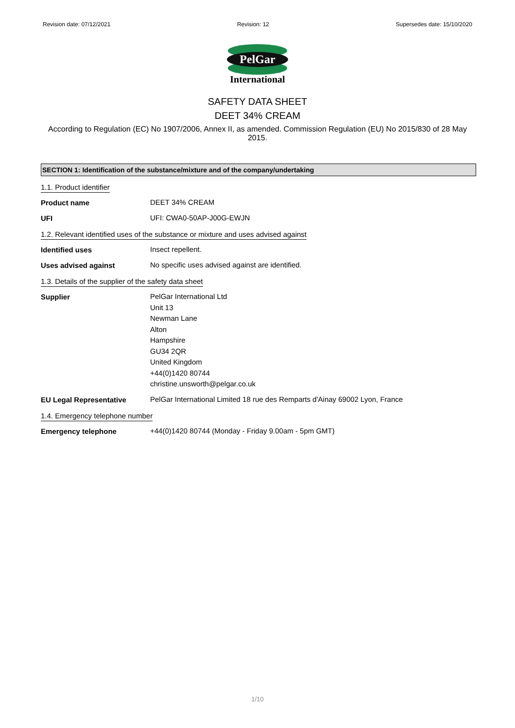Revision date: 07/12/2021 Revision: 12 Supersedes date: 15/10/2020
PelGar
International
SAFETY DATA SHEET
DEET 34% CREAM
According to Regulation (EC) No 1907/2006, Annex II, as amended. Commission Regulation (EU) No 2015/830 of 28 May 2015.
SECTION 1: Identification of the substance/mixture and of the company/undertaking
1.1. Product identifier
Product name
DEET 34% CREAM
UFI
UFI: CWA0-50AP-J00G-EWJN
1.2. Relevant identified uses of the substance or mixture and uses advised against
Identified uses
Insect repellent.
Uses advised against
No specific uses advised against are identified.
1.3. Details of the supplier of the safety data sheet
Supplier
PelGar International Ltd
Unit 13
Newman Lane
Alton
Hampshire
GU34 2QR
United Kingdom
+44(0)1420 80744
christine.unsworth@pelgar.co.uk
EU Legal Representative
PelGar International Limited 18 rue des Remparts d'Ainay 69002 Lyon, France
1.4. Emergency telephone number
Emergency telephone
+44(0)1420 80744 (Monday - Friday 9.00am - 5pm GMT)
1/10